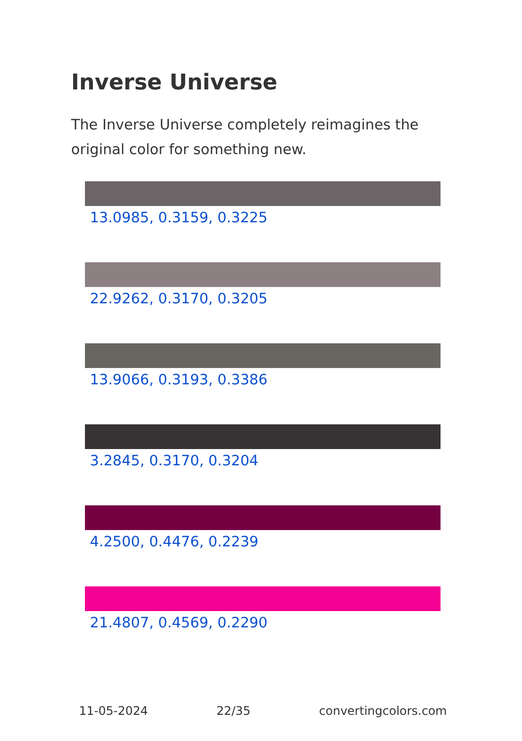Inverse Universe
The Inverse Universe completely reimagines the original color for something new.
13.0985, 0.3159, 0.3225
22.9262, 0.3170, 0.3205
13.9066, 0.3193, 0.3386
3.2845, 0.3170, 0.3204
4.2500, 0.4476, 0.2239
21.4807, 0.4569, 0.2290
11-05-2024 22/35 convertingcolors.com